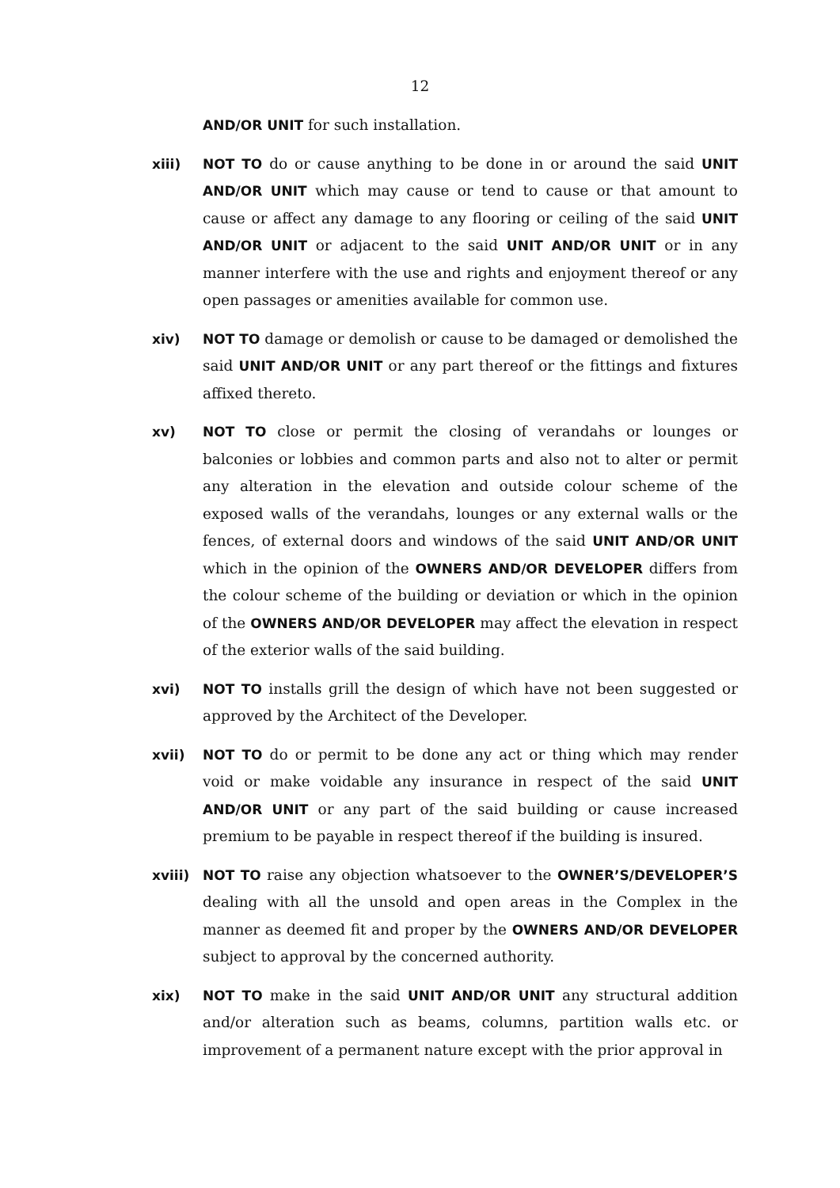12
AND/OR UNIT for such installation.
xiii) NOT TO do or cause anything to be done in or around the said UNIT AND/OR UNIT which may cause or tend to cause or that amount to cause or affect any damage to any flooring or ceiling of the said UNIT AND/OR UNIT or adjacent to the said UNIT AND/OR UNIT or in any manner interfere with the use and rights and enjoyment thereof or any open passages or amenities available for common use.
xiv) NOT TO damage or demolish or cause to be damaged or demolished the said UNIT AND/OR UNIT or any part thereof or the fittings and fixtures affixed thereto.
xv) NOT TO close or permit the closing of verandahs or lounges or balconies or lobbies and common parts and also not to alter or permit any alteration in the elevation and outside colour scheme of the exposed walls of the verandahs, lounges or any external walls or the fences, of external doors and windows of the said UNIT AND/OR UNIT which in the opinion of the OWNERS AND/OR DEVELOPER differs from the colour scheme of the building or deviation or which in the opinion of the OWNERS AND/OR DEVELOPER may affect the elevation in respect of the exterior walls of the said building.
xvi) NOT TO installs grill the design of which have not been suggested or approved by the Architect of the Developer.
xvii) NOT TO do or permit to be done any act or thing which may render void or make voidable any insurance in respect of the said UNIT AND/OR UNIT or any part of the said building or cause increased premium to be payable in respect thereof if the building is insured.
xviii) NOT TO raise any objection whatsoever to the OWNER’S/DEVELOPER’S dealing with all the unsold and open areas in the Complex in the manner as deemed fit and proper by the OWNERS AND/OR DEVELOPER subject to approval by the concerned authority.
xix) NOT TO make in the said UNIT AND/OR UNIT any structural addition and/or alteration such as beams, columns, partition walls etc. or improvement of a permanent nature except with the prior approval in